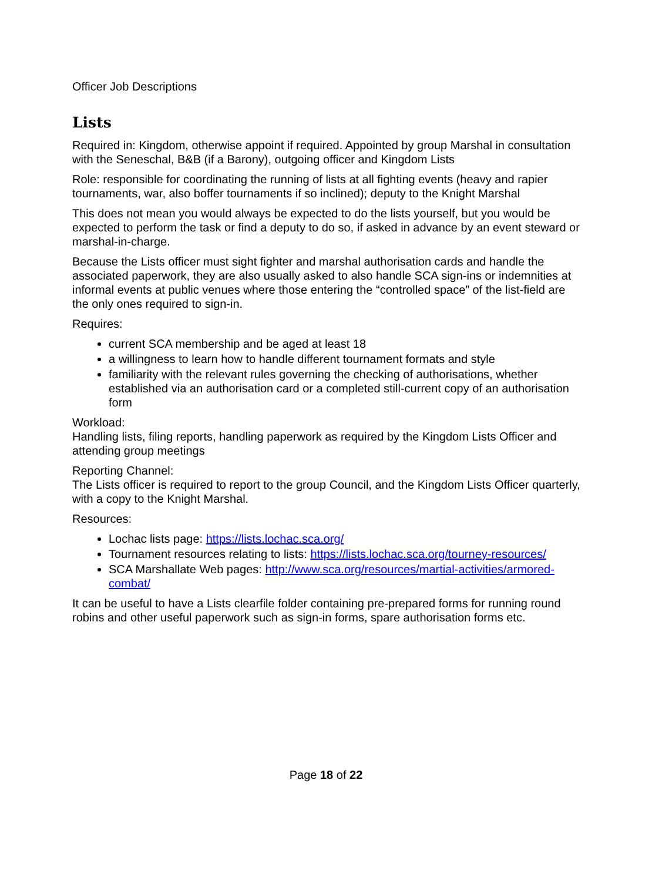Officer Job Descriptions
Lists
Required in: Kingdom, otherwise appoint if required. Appointed by group Marshal in consultation with the Seneschal, B&B (if a Barony), outgoing officer and Kingdom Lists
Role: responsible for coordinating the running of lists at all fighting events (heavy and rapier tournaments, war, also boffer tournaments if so inclined); deputy to the Knight Marshal
This does not mean you would always be expected to do the lists yourself, but you would be expected to perform the task or find a deputy to do so, if asked in advance by an event steward or marshal-in-charge.
Because the Lists officer must sight fighter and marshal authorisation cards and handle the associated paperwork, they are also usually asked to also handle SCA sign-ins or indemnities at informal events at public venues where those entering the “controlled space” of the list-field are the only ones required to sign-in.
Requires:
current SCA membership and be aged at least 18
a willingness to learn how to handle different tournament formats and style
familiarity with the relevant rules governing the checking of authorisations, whether established via an authorisation card or a completed still-current copy of an authorisation form
Workload:
Handling lists, filing reports, handling paperwork as required by the Kingdom Lists Officer and attending group meetings
Reporting Channel:
The Lists officer is required to report to the group Council, and the Kingdom Lists Officer quarterly, with a copy to the Knight Marshal.
Resources:
Lochac lists page: https://lists.lochac.sca.org/
Tournament resources relating to lists: https://lists.lochac.sca.org/tourney-resources/
SCA Marshallate Web pages: http://www.sca.org/resources/martial-activities/armored-combat/
It can be useful to have a Lists clearfile folder containing pre-prepared forms for running round robins and other useful paperwork such as sign-in forms, spare authorisation forms etc.
Page 18 of 22